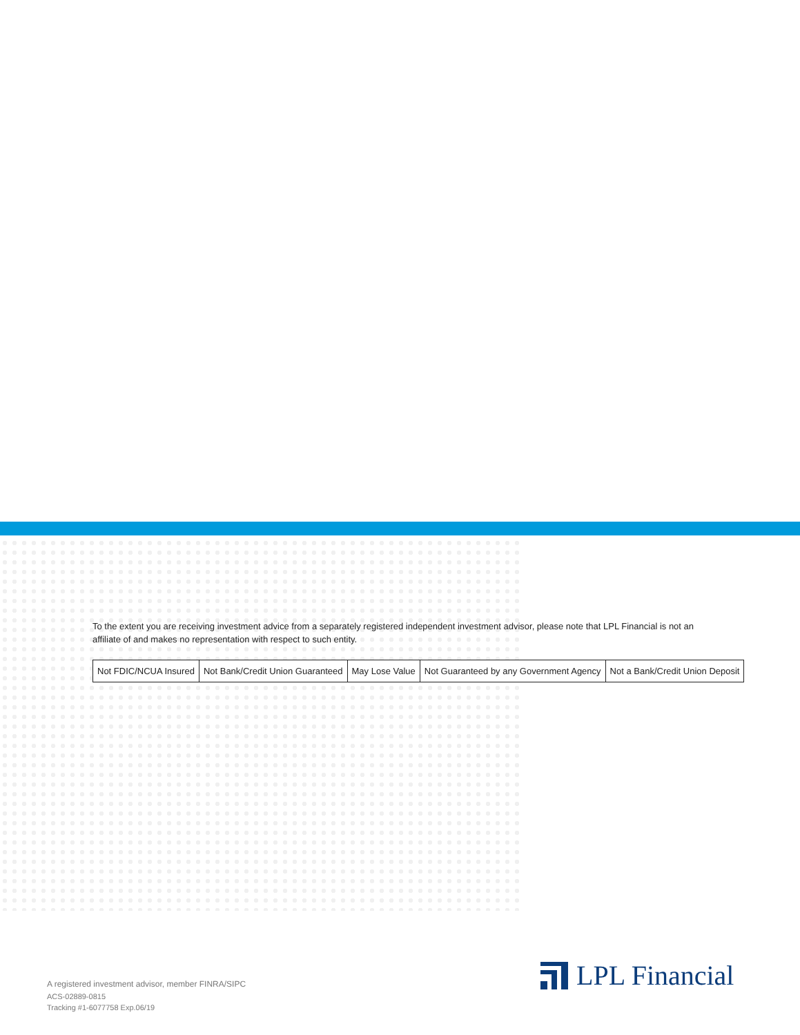To the extent you are receiving investment advice from a separately registered independent investment advisor, please note that LPL Financial is not an affiliate of and makes no representation with respect to such entity.
| Not FDIC/NCUA Insured | Not Bank/Credit Union Guaranteed | May Lose Value | Not Guaranteed by any Government Agency | Not a Bank/Credit Union Deposit |
A registered investment advisor, member FINRA/SIPC
ACS-02889-0815
Tracking #1-6077758 Exp.06/19
LPL Financial